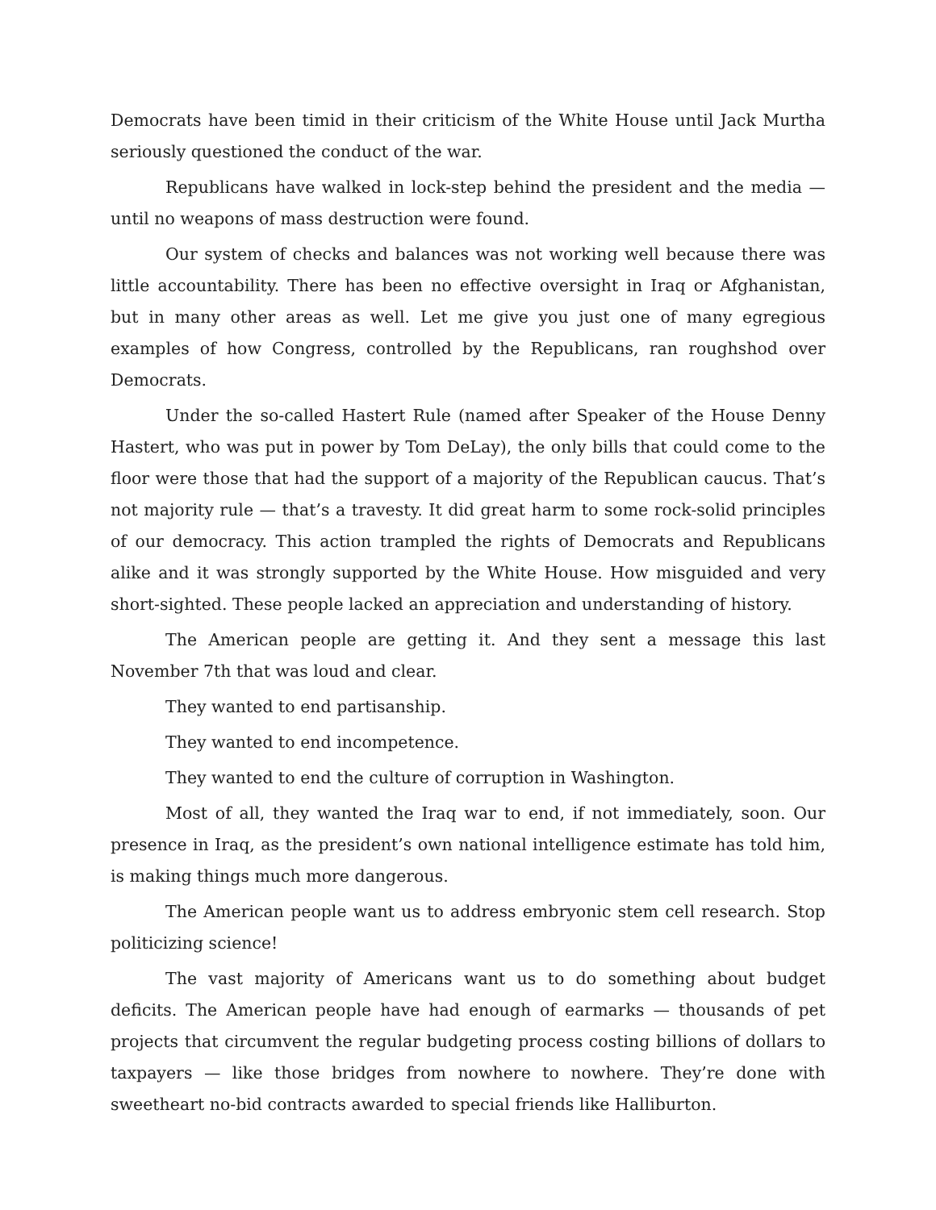Democrats have been timid in their criticism of the White House until Jack Murtha seriously questioned the conduct of the war.
Republicans have walked in lock-step behind the president and the media — until no weapons of mass destruction were found.
Our system of checks and balances was not working well because there was little accountability. There has been no effective oversight in Iraq or Afghanistan, but in many other areas as well. Let me give you just one of many egregious examples of how Congress, controlled by the Republicans, ran roughshod over Democrats.
Under the so-called Hastert Rule (named after Speaker of the House Denny Hastert, who was put in power by Tom DeLay), the only bills that could come to the floor were those that had the support of a majority of the Republican caucus. That’s not majority rule — that’s a travesty. It did great harm to some rock-solid principles of our democracy. This action trampled the rights of Democrats and Republicans alike and it was strongly supported by the White House. How misguided and very short-sighted. These people lacked an appreciation and understanding of history.
The American people are getting it. And they sent a message this last November 7th that was loud and clear.
They wanted to end partisanship.
They wanted to end incompetence.
They wanted to end the culture of corruption in Washington.
Most of all, they wanted the Iraq war to end, if not immediately, soon. Our presence in Iraq, as the president’s own national intelligence estimate has told him, is making things much more dangerous.
The American people want us to address embryonic stem cell research. Stop politicizing science!
The vast majority of Americans want us to do something about budget deficits. The American people have had enough of earmarks — thousands of pet projects that circumvent the regular budgeting process costing billions of dollars to taxpayers — like those bridges from nowhere to nowhere. They’re done with sweetheart no-bid contracts awarded to special friends like Halliburton.